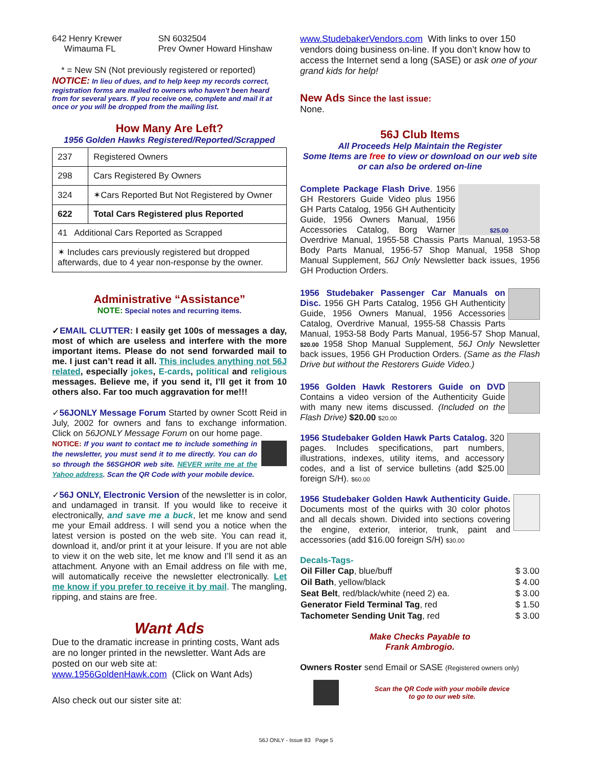642 Henry Krewer
Wimauma FL
SN 6032504
Prev Owner Howard Hinshaw
* = New SN (Not previously registered or reported)
NOTICE: In lieu of dues, and to help keep my records correct, registration forms are mailed to owners who haven't been heard from for several years. If you receive one, complete and mail it at once or you will be dropped from the mailing list.
How Many Are Left?
1956 Golden Hawks Registered/Reported/Scrapped
| 237 | Registered Owners |
| 298 | Cars Registered By Owners |
| 324 | ✶Cars Reported But Not Registered by Owner |
| 622 | Total Cars Registered plus Reported |
| 41 Additional Cars Reported as Scrapped | |
| ✶ Includes cars previously registered but dropped afterwards, due to 4 year non-response by the owner. | |
Administrative “Assistance”
NOTE: Special notes and recurring items.
✓EMAIL CLUTTER: I easily get 100s of messages a day, most of which are useless and interfere with the more important items. Please do not send forwarded mail to me. I just can’t read it all. This includes anything not 56J related, especially jokes, E-cards, political and religious messages. Believe me, if you send it, I’ll get it from 10 others also. Far too much aggravation for me!!!
✓56JONLY Message Forum Started by owner Scott Reid in July, 2002 for owners and fans to exchange information. Click on 56JONLY Message Forum on our home page.
NOTICE: If you want to contact me to include something in the newsletter, you must send it to me directly. You can do so through the 56SGHOR web site. NEVER write me at the Yahoo address. Scan the QR Code with your mobile device.
✓56J ONLY, Electronic Version of the newsletter is in color, and undamaged in transit. If you would like to receive it electronically, and save me a buck, let me know and send me your Email address. I will send you a notice when the latest version is posted on the web site. You can read it, download it, and/or print it at your leisure. If you are not able to view it on the web site, let me know and I’ll send it as an attachment. Anyone with an Email address on file with me, will automatically receive the newsletter electronically. Let me know if you prefer to receive it by mail. The mangling, ripping, and stains are free.
Want Ads
Due to the dramatic increase in printing costs, Want ads are no longer printed in the newsletter. Want Ads are posted on our web site at:
www.1956GoldenHawk.com (Click on Want Ads)
Also check out our sister site at:
www.StudebakerVendors.com With links to over 150 vendors doing business on-line. If you don’t know how to access the Internet send a long (SASE) or ask one of your grand kids for help!
New Ads Since the last issue:
None.
56J Club Items
All Proceeds Help Maintain the Register
Some Items are free to view or download on our web site
or can also be ordered on-line
$25.00 Complete Package Flash Drive. 1956 GH Restorers Guide Video plus 1956 GH Parts Catalog, 1956 GH Authenticity Guide, 1956 Owners Manual, 1956 Accessories Catalog, Borg Warner Overdrive Manual, 1955-58 Chassis Parts Manual, 1953-58 Body Parts Manual, 1956-57 Shop Manual, 1958 Shop Manual Supplement, 56J Only Newsletter back issues, 1956 GH Production Orders.
1956 Studebaker Passenger Car Manuals on Disc. 1956 GH Parts Catalog, 1956 GH Authenticity Guide, 1956 Owners Manual, 1956 Accessories Catalog, Overdrive Manual, 1955-58 Chassis Parts Manual, 1953-58 Body Parts Manual, 1956-57 Shop Manual, $20.00 1958 Shop Manual Supplement, 56J Only Newsletter back issues, 1956 GH Production Orders. (Same as the Flash Drive but without the Restorers Guide Video.)
1956 Golden Hawk Restorers Guide on DVD Contains a video version of the Authenticity Guide with many new items discussed. (Included on the Flash Drive) $20.00 $20.00
1956 Studebaker Golden Hawk Parts Catalog. 320 pages. Includes specifications, part numbers, illustrations, indexes, utility items, and accessory codes, and a list of service bulletins (add $25.00 foreign S/H). $60.00
1956 Studebaker Golden Hawk Authenticity Guide. Documents most of the quirks with 30 color photos and all decals shown. Divided into sections covering the engine, exterior, interior, trunk, paint and accessories (add $16.00 foreign S/H) $30.00
Decals-Tags-
| Oil Filler Cap , blue/buff | $ 3.00 |
| Oil Bath , yellow/black | $ 4.00 |
| Seat Belt , red/black/white (need 2) ea. | $ 3.00 |
| Generator Field Terminal Tag , red | $ 1.50 |
| Tachometer Sending Unit Tag , red | $ 3.00 |
Make Checks Payable to
Frank Ambrogio.
Owners Roster send Email or SASE (Registered owners only)
Scan the QR Code with your mobile device
to go to our web site.
56J ONLY - Issue 83 Page 5